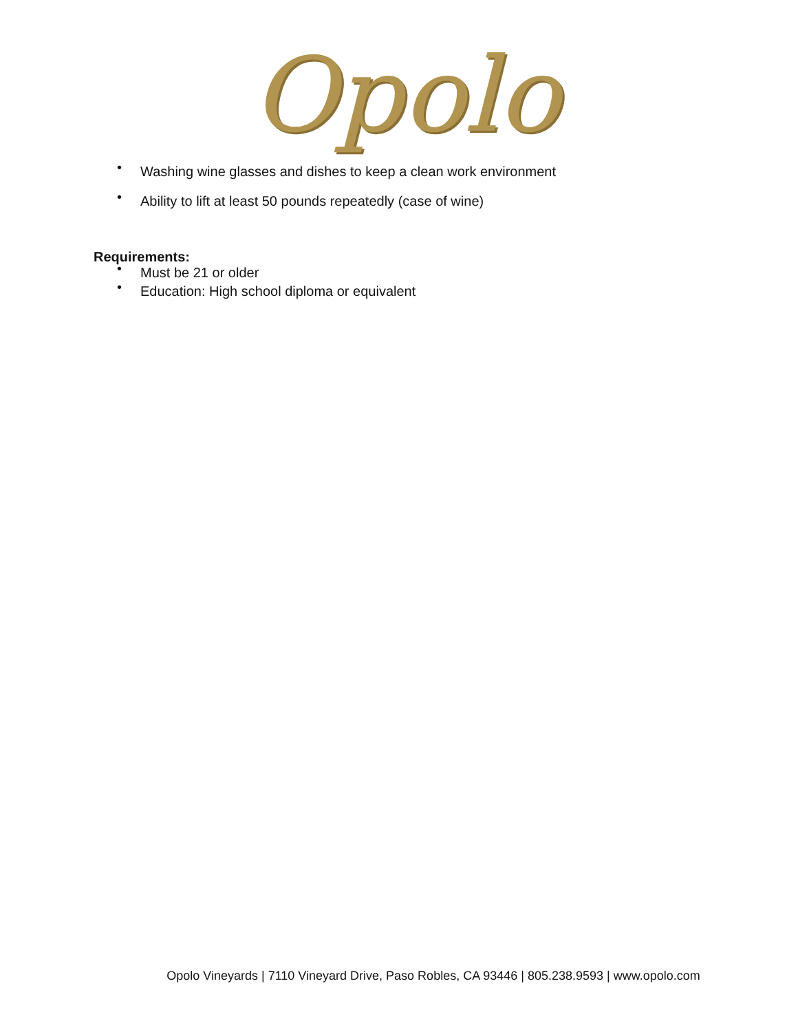Opolo
• Washing wine glasses and dishes to keep a clean work environment
• Ability to lift at least 50 pounds repeatedly (case of wine)
Requirements:
• Must be 21 or older
• Education: High school diploma or equivalent
Opolo Vineyards | 7110 Vineyard Drive, Paso Robles, CA 93446 | 805.238.9593 | www.opolo.com